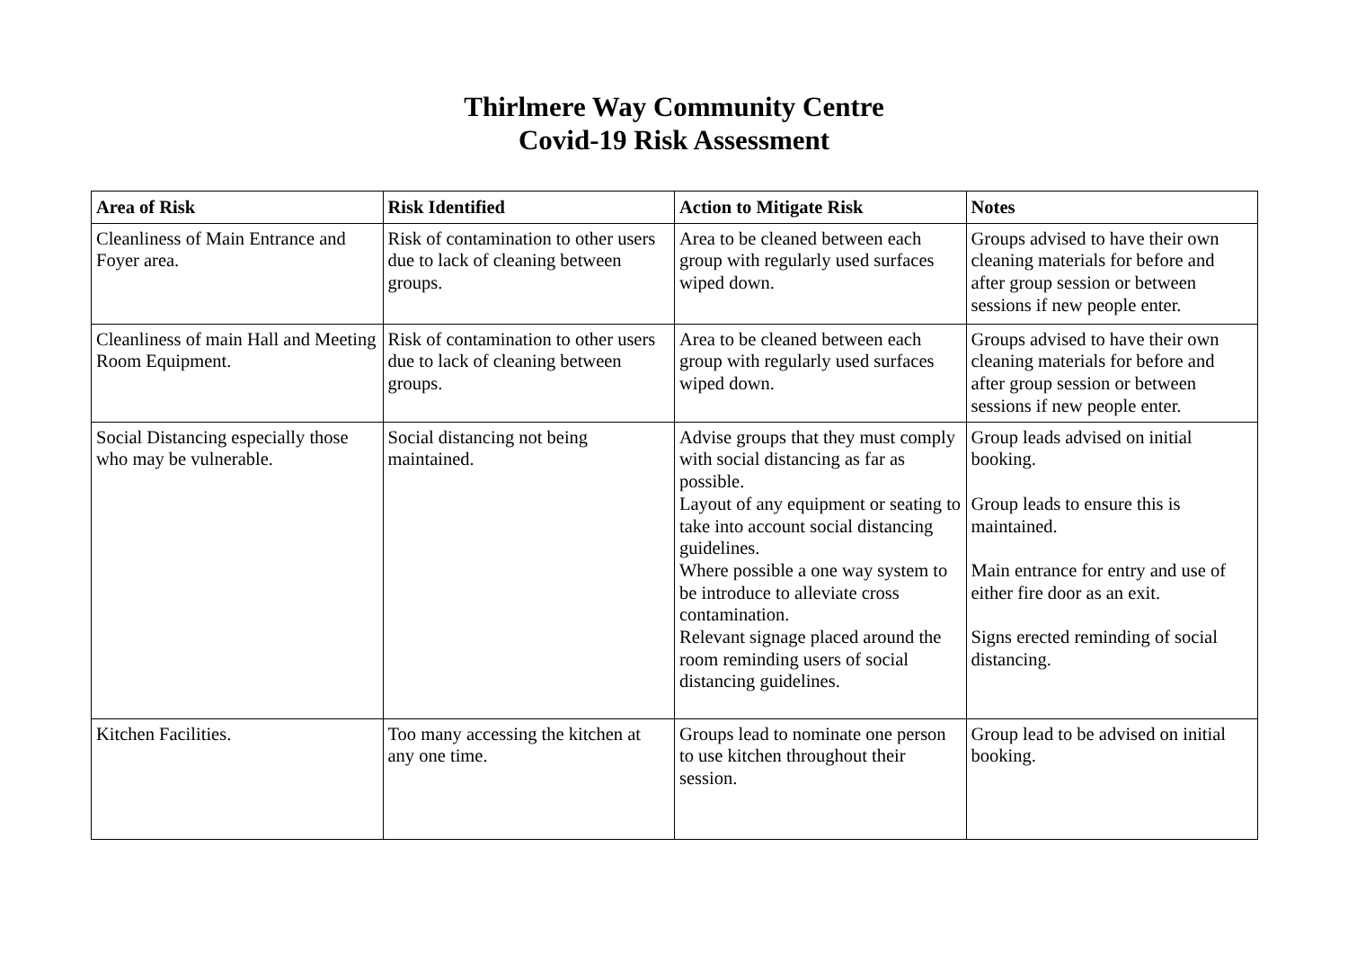Thirlmere Way Community Centre
Covid-19 Risk Assessment
| Area of Risk | Risk Identified | Action to Mitigate Risk | Notes |
| --- | --- | --- | --- |
| Cleanliness of Main Entrance and Foyer area. | Risk of contamination to other users due to lack of cleaning between groups. | Area to be cleaned between each group with regularly used surfaces wiped down. | Groups advised to have their own cleaning materials for before and after group session or between sessions if new people enter. |
| Cleanliness of main Hall and Meeting Room Equipment. | Risk of contamination to other users due to lack of cleaning between groups. | Area to be cleaned between each group with regularly used surfaces wiped down. | Groups advised to have their own cleaning materials for before and after group session or between sessions if new people enter. |
| Social Distancing especially those who may be vulnerable. | Social distancing not being maintained. | Advise groups that they must comply with social distancing as far as possible. Layout of any equipment or seating to take into account social distancing guidelines. Where possible a one way system to be introduce to alleviate cross contamination. Relevant signage placed around the room reminding users of social distancing guidelines. | Group leads advised on initial booking. Group leads to ensure this is maintained. Main entrance for entry and use of either fire door as an exit. Signs erected reminding of social distancing. |
| Kitchen Facilities. | Too many accessing the kitchen at any one time. | Groups lead to nominate one person to use kitchen throughout their session. | Group lead to be advised on initial booking. |